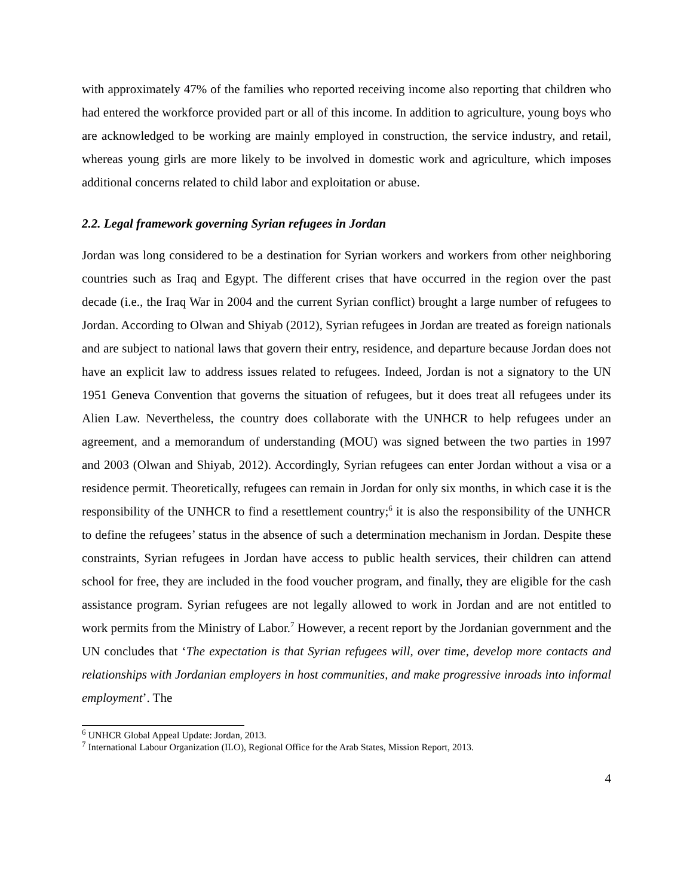with approximately 47% of the families who reported receiving income also reporting that children who had entered the workforce provided part or all of this income. In addition to agriculture, young boys who are acknowledged to be working are mainly employed in construction, the service industry, and retail, whereas young girls are more likely to be involved in domestic work and agriculture, which imposes additional concerns related to child labor and exploitation or abuse.
2.2. Legal framework governing Syrian refugees in Jordan
Jordan was long considered to be a destination for Syrian workers and workers from other neighboring countries such as Iraq and Egypt. The different crises that have occurred in the region over the past decade (i.e., the Iraq War in 2004 and the current Syrian conflict) brought a large number of refugees to Jordan. According to Olwan and Shiyab (2012), Syrian refugees in Jordan are treated as foreign nationals and are subject to national laws that govern their entry, residence, and departure because Jordan does not have an explicit law to address issues related to refugees. Indeed, Jordan is not a signatory to the UN 1951 Geneva Convention that governs the situation of refugees, but it does treat all refugees under its Alien Law. Nevertheless, the country does collaborate with the UNHCR to help refugees under an agreement, and a memorandum of understanding (MOU) was signed between the two parties in 1997 and 2003 (Olwan and Shiyab, 2012). Accordingly, Syrian refugees can enter Jordan without a visa or a residence permit. Theoretically, refugees can remain in Jordan for only six months, in which case it is the responsibility of the UNHCR to find a resettlement country;<sup>6</sup> it is also the responsibility of the UNHCR to define the refugees’ status in the absence of such a determination mechanism in Jordan. Despite these constraints, Syrian refugees in Jordan have access to public health services, their children can attend school for free, they are included in the food voucher program, and finally, they are eligible for the cash assistance program. Syrian refugees are not legally allowed to work in Jordan and are not entitled to work permits from the Ministry of Labor.<sup>7</sup> However, a recent report by the Jordanian government and the UN concludes that ‘The expectation is that Syrian refugees will, over time, develop more contacts and relationships with Jordanian employers in host communities, and make progressive inroads into informal employment’. The
<sup>6</sup> UNHCR Global Appeal Update: Jordan, 2013.
<sup>7</sup> International Labour Organization (ILO), Regional Office for the Arab States, Mission Report, 2013.
4